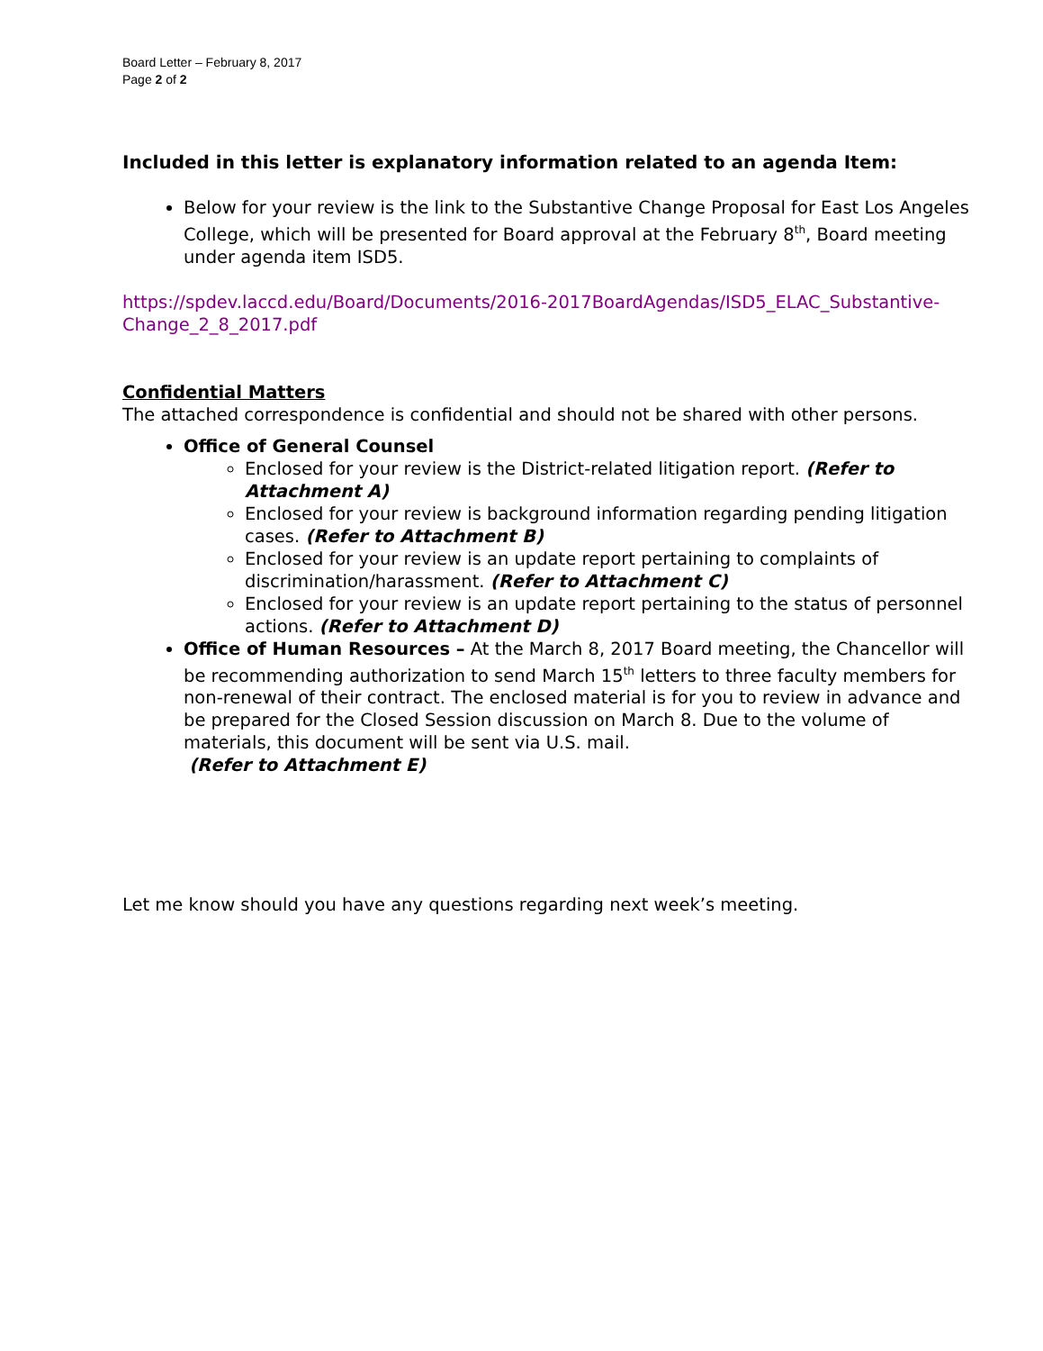Board Letter – February 8, 2017
Page 2 of 2
Included in this letter is explanatory information related to an agenda Item:
Below for your review is the link to the Substantive Change Proposal for East Los Angeles College, which will be presented for Board approval at the February 8<sup>th</sup>, Board meeting under agenda item ISD5.
https://spdev.laccd.edu/Board/Documents/2016-2017BoardAgendas/ISD5_ELAC_Substantive-Change_2_8_2017.pdf
Confidential Matters
The attached correspondence is confidential and should not be shared with other persons.
Office of General Counsel
Enclosed for your review is the District-related litigation report. (Refer to Attachment A)
Enclosed for your review is background information regarding pending litigation cases. (Refer to Attachment B)
Enclosed for your review is an update report pertaining to complaints of discrimination/harassment. (Refer to Attachment C)
Enclosed for your review is an update report pertaining to the status of personnel actions. (Refer to Attachment D)
Office of Human Resources – At the March 8, 2017 Board meeting, the Chancellor will be recommending authorization to send March 15<sup>th</sup> letters to three faculty members for non-renewal of their contract. The enclosed material is for you to review in advance and be prepared for the Closed Session discussion on March 8. Due to the volume of materials, this document will be sent via U.S. mail.
(Refer to Attachment E)
Let me know should you have any questions regarding next week’s meeting.